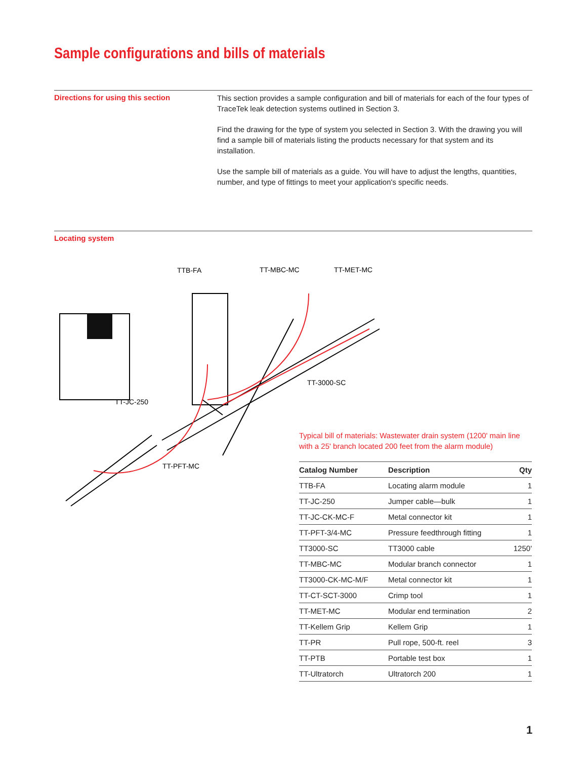Sample configurations and bills of materials
Directions for using this section
This section provides a sample configuration and bill of materials for each of the four types of TraceTek leak detection systems outlined in Section 3.
Find the drawing for the type of system you selected in Section 3. With the drawing you will find a sample bill of materials listing the products necessary for that system and its installation.
Use the sample bill of materials as a guide. You will have to adjust the lengths, quantities, number, and type of fittings to meet your application's specific needs.
Locating system
TTB-FA
TT-MBC-MC
TT-MET-MC
TT-JC-250
TT-3000-SC
TT-PFT-MC
Typical bill of materials: Wastewater drain system (1200' main line with a 25' branch located 200 feet from the alarm module)
| Catalog Number | Description | Qty |
| --- | --- | --- |
| TTB-FA | Locating alarm module | 1 |
| TT-JC-250 | Jumper cable—bulk | 1 |
| TT-JC-CK-MC-F | Metal connector kit | 1 |
| TT-PFT-3/4-MC | Pressure feedthrough fitting | 1 |
| TT3000-SC | TT3000 cable | 1250' |
| TT-MBC-MC | Modular branch connector | 1 |
| TT3000-CK-MC-M/F | Metal connector kit | 1 |
| TT-CT-SCT-3000 | Crimp tool | 1 |
| TT-MET-MC | Modular end termination | 2 |
| TT-Kellem Grip | Kellem Grip | 1 |
| TT-PR | Pull rope, 500-ft. reel | 3 |
| TT-PTB | Portable test box | 1 |
| TT-Ultratorch | Ultratorch 200 | 1 |
1